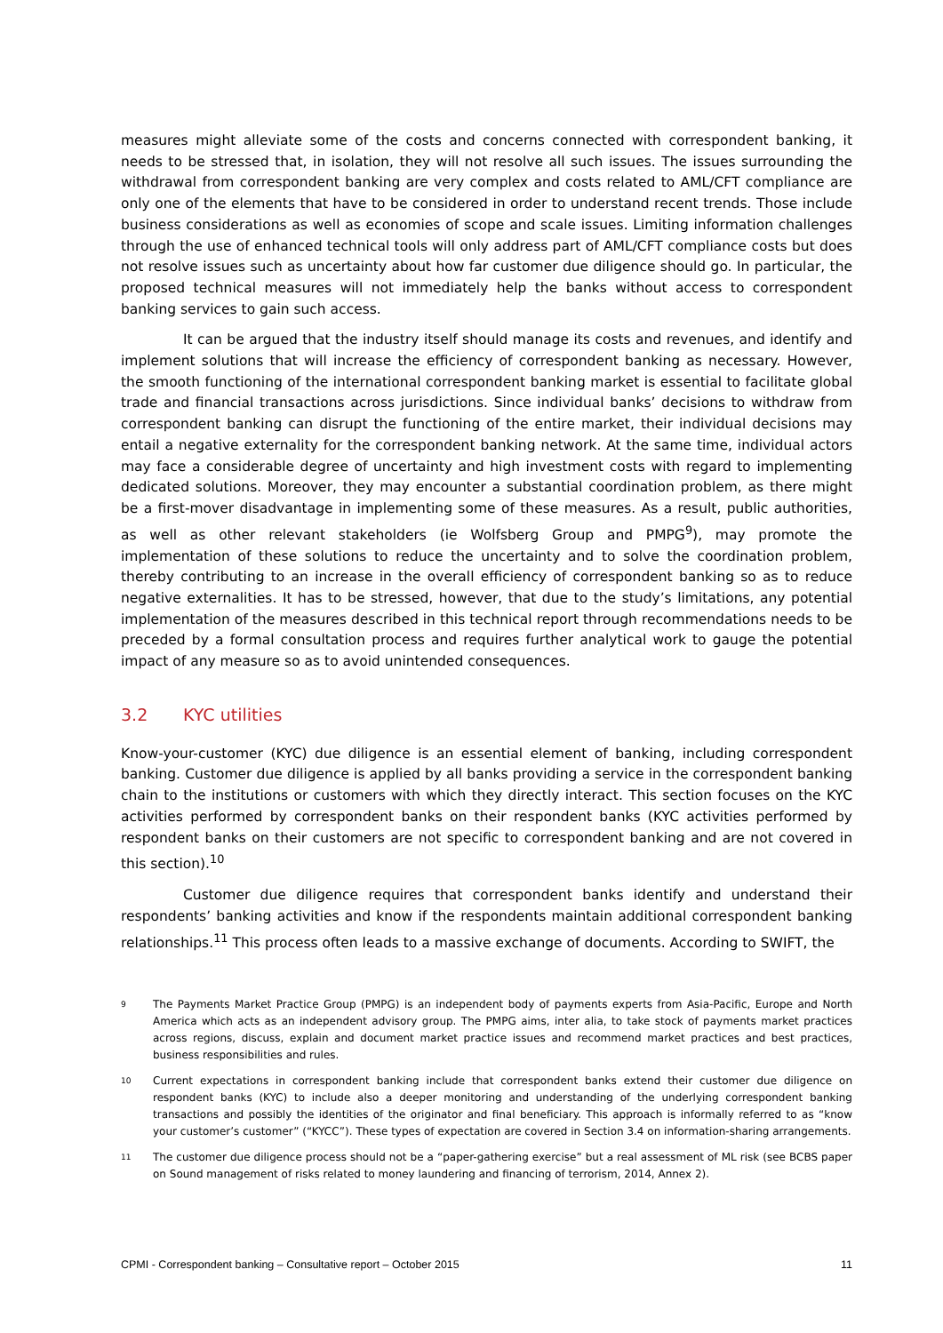measures might alleviate some of the costs and concerns connected with correspondent banking, it needs to be stressed that, in isolation, they will not resolve all such issues. The issues surrounding the withdrawal from correspondent banking are very complex and costs related to AML/CFT compliance are only one of the elements that have to be considered in order to understand recent trends. Those include business considerations as well as economies of scope and scale issues. Limiting information challenges through the use of enhanced technical tools will only address part of AML/CFT compliance costs but does not resolve issues such as uncertainty about how far customer due diligence should go. In particular, the proposed technical measures will not immediately help the banks without access to correspondent banking services to gain such access.
It can be argued that the industry itself should manage its costs and revenues, and identify and implement solutions that will increase the efficiency of correspondent banking as necessary. However, the smooth functioning of the international correspondent banking market is essential to facilitate global trade and financial transactions across jurisdictions. Since individual banks’ decisions to withdraw from correspondent banking can disrupt the functioning of the entire market, their individual decisions may entail a negative externality for the correspondent banking network. At the same time, individual actors may face a considerable degree of uncertainty and high investment costs with regard to implementing dedicated solutions. Moreover, they may encounter a substantial coordination problem, as there might be a first-mover disadvantage in implementing some of these measures. As a result, public authorities, as well as other relevant stakeholders (ie Wolfsberg Group and PMPG<sup>9</sup>), may promote the implementation of these solutions to reduce the uncertainty and to solve the coordination problem, thereby contributing to an increase in the overall efficiency of correspondent banking so as to reduce negative externalities. It has to be stressed, however, that due to the study’s limitations, any potential implementation of the measures described in this technical report through recommendations needs to be preceded by a formal consultation process and requires further analytical work to gauge the potential impact of any measure so as to avoid unintended consequences.
3.2 KYC utilities
Know-your-customer (KYC) due diligence is an essential element of banking, including correspondent banking. Customer due diligence is applied by all banks providing a service in the correspondent banking chain to the institutions or customers with which they directly interact. This section focuses on the KYC activities performed by correspondent banks on their respondent banks (KYC activities performed by respondent banks on their customers are not specific to correspondent banking and are not covered in this section).<sup>10</sup>
Customer due diligence requires that correspondent banks identify and understand their respondents’ banking activities and know if the respondents maintain additional correspondent banking relationships.<sup>11</sup> This process often leads to a massive exchange of documents. According to SWIFT, the
9 The Payments Market Practice Group (PMPG) is an independent body of payments experts from Asia-Pacific, Europe and North America which acts as an independent advisory group. The PMPG aims, inter alia, to take stock of payments market practices across regions, discuss, explain and document market practice issues and recommend market practices and best practices, business responsibilities and rules.
10 Current expectations in correspondent banking include that correspondent banks extend their customer due diligence on respondent banks (KYC) to include also a deeper monitoring and understanding of the underlying correspondent banking transactions and possibly the identities of the originator and final beneficiary. This approach is informally referred to as “know your customer’s customer” (“KYCC”). These types of expectation are covered in Section 3.4 on information-sharing arrangements.
11 The customer due diligence process should not be a “paper-gathering exercise” but a real assessment of ML risk (see BCBS paper on Sound management of risks related to money laundering and financing of terrorism, 2014, Annex 2).
CPMI - Correspondent banking – Consultative report – October 2015 11